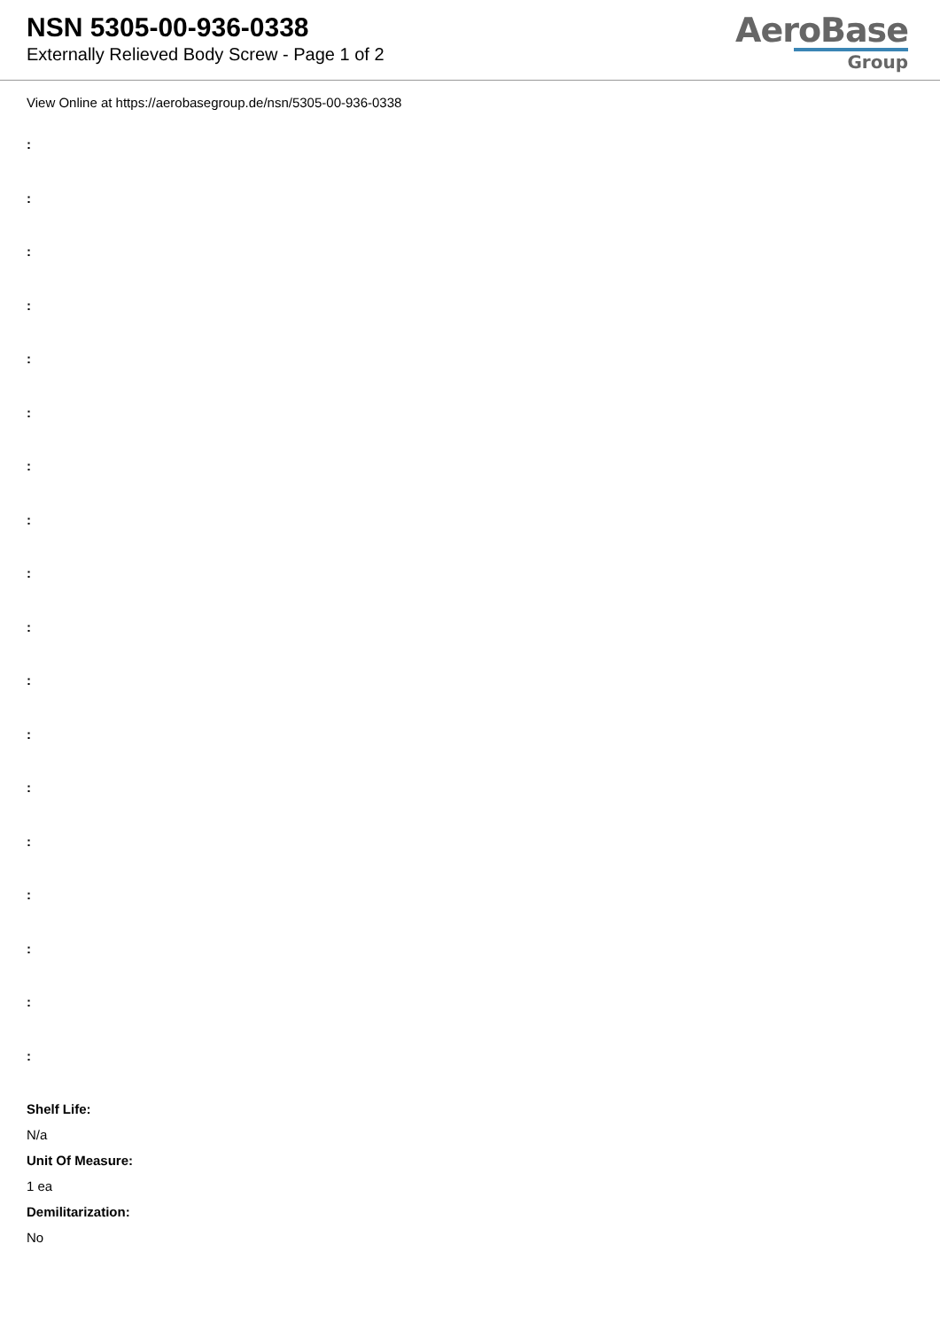NSN 5305-00-936-0338
Externally Relieved Body Screw - Page 1 of 2
AeroBase
Group
View Online at https://aerobasegroup.de/nsn/5305-00-936-0338
:
:
:
:
:
:
:
:
:
:
:
:
:
:
:
:
:
:
Shelf Life:
N/a
Unit Of Measure:
1 ea
Demilitarization:
No